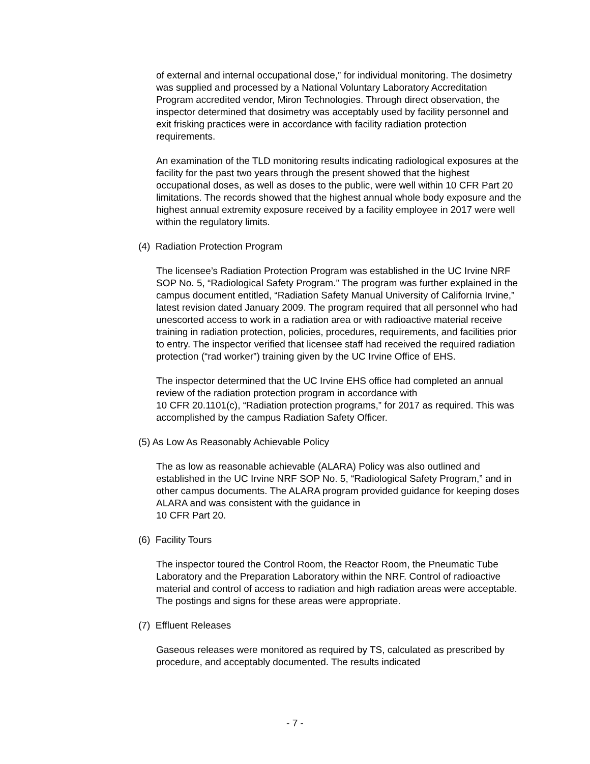of external and internal occupational dose,” for individual monitoring. The dosimetry was supplied and processed by a National Voluntary Laboratory Accreditation Program accredited vendor, Miron Technologies. Through direct observation, the inspector determined that dosimetry was acceptably used by facility personnel and exit frisking practices were in accordance with facility radiation protection requirements.
An examination of the TLD monitoring results indicating radiological exposures at the facility for the past two years through the present showed that the highest occupational doses, as well as doses to the public, were well within 10 CFR Part 20 limitations. The records showed that the highest annual whole body exposure and the highest annual extremity exposure received by a facility employee in 2017 were well within the regulatory limits.
(4) Radiation Protection Program
The licensee’s Radiation Protection Program was established in the UC Irvine NRF SOP No. 5, “Radiological Safety Program.” The program was further explained in the campus document entitled, “Radiation Safety Manual University of California Irvine,” latest revision dated January 2009. The program required that all personnel who had unescorted access to work in a radiation area or with radioactive material receive training in radiation protection, policies, procedures, requirements, and facilities prior to entry. The inspector verified that licensee staff had received the required radiation protection (“rad worker”) training given by the UC Irvine Office of EHS.
The inspector determined that the UC Irvine EHS office had completed an annual review of the radiation protection program in accordance with
10 CFR 20.1101(c), “Radiation protection programs,” for 2017 as required. This was accomplished by the campus Radiation Safety Officer.
(5) As Low As Reasonably Achievable Policy
The as low as reasonable achievable (ALARA) Policy was also outlined and established in the UC Irvine NRF SOP No. 5, “Radiological Safety Program,” and in other campus documents. The ALARA program provided guidance for keeping doses ALARA and was consistent with the guidance in
10 CFR Part 20.
(6) Facility Tours
The inspector toured the Control Room, the Reactor Room, the Pneumatic Tube Laboratory and the Preparation Laboratory within the NRF. Control of radioactive material and control of access to radiation and high radiation areas were acceptable. The postings and signs for these areas were appropriate.
(7) Effluent Releases
Gaseous releases were monitored as required by TS, calculated as prescribed by procedure, and acceptably documented. The results indicated
- 7 -